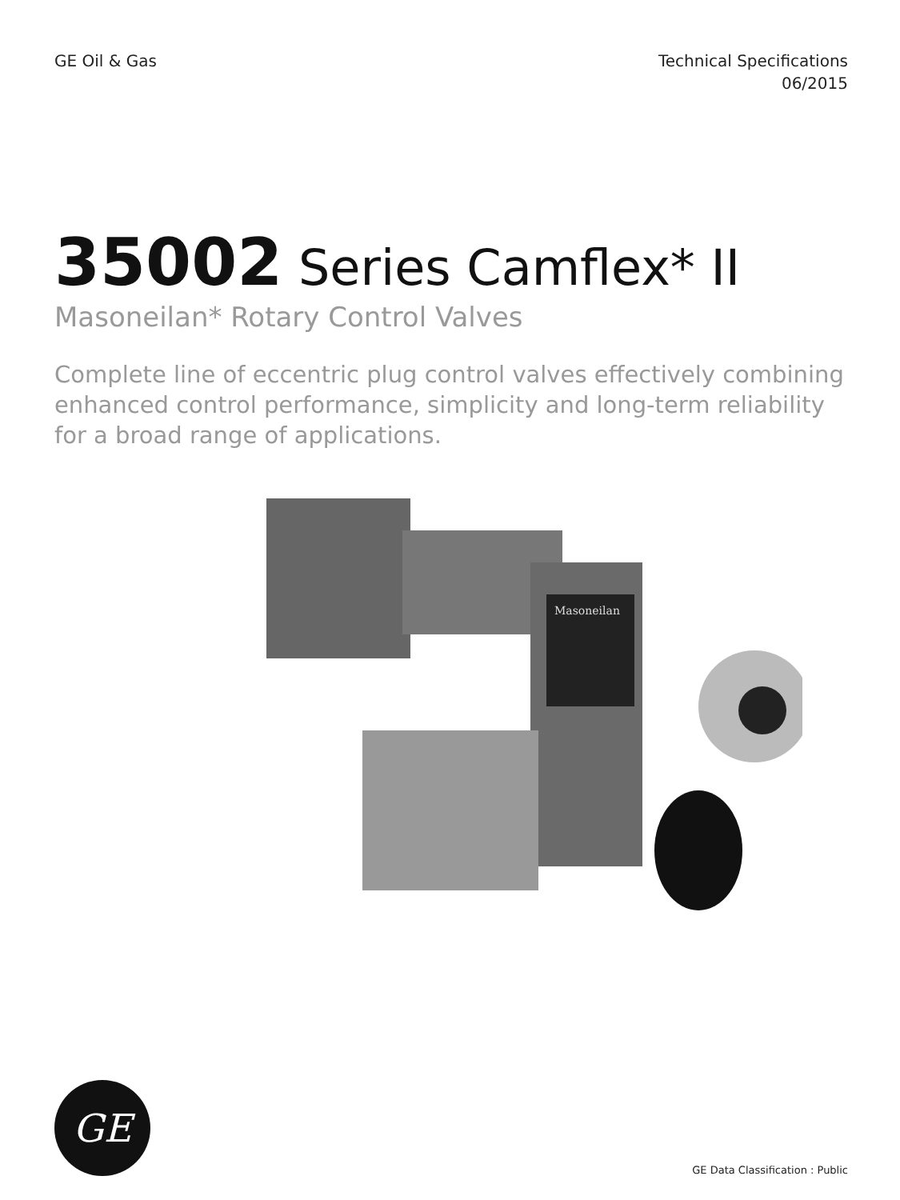GE Oil & Gas Technical Specifications
06/2015
35002 Series Camflex* II
Masoneilan* Rotary Control Valves
Complete line of eccentric plug control valves effectively combining enhanced control performance, simplicity and long-term reliability for a broad range of applications.
Masoneilan
GE
GE Data Classification : Public